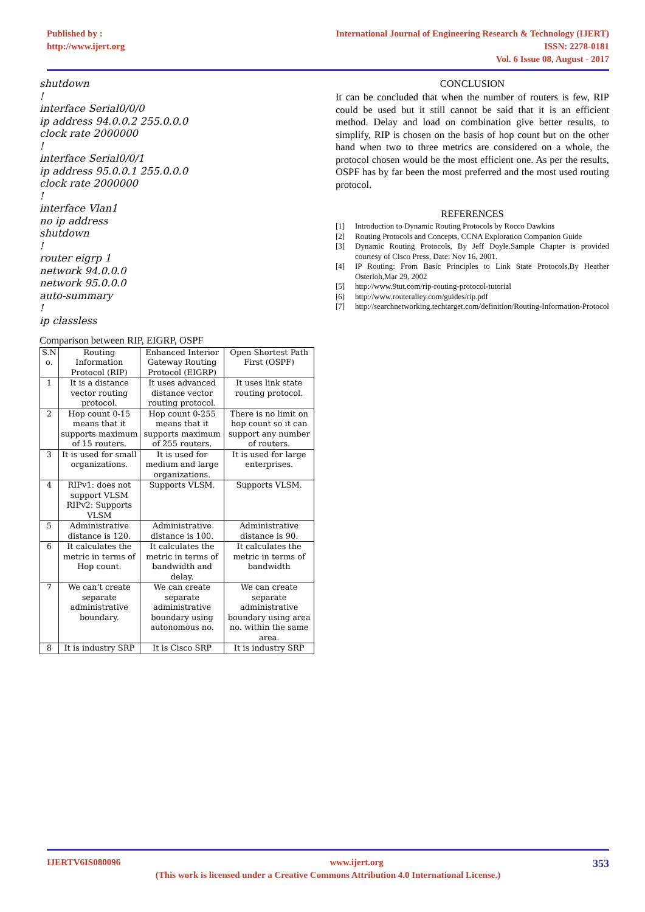Published by :
http://www.ijert.org
International Journal of Engineering Research & Technology (IJERT)
ISSN: 2278-0181
Vol. 6 Issue 08, August - 2017
shutdown
!
interface Serial0/0/0
ip address 94.0.0.2 255.0.0.0
clock rate 2000000
!
interface Serial0/0/1
ip address 95.0.0.1 255.0.0.0
clock rate 2000000
!
interface Vlan1
no ip address
shutdown
!
router eigrp 1
network 94.0.0.0
network 95.0.0.0
auto-summary
!
ip classless
Comparison between RIP, EIGRP, OSPF
| S.N o. | Routing Information Protocol (RIP) | Enhanced Interior Gateway Routing Protocol (EIGRP) | Open Shortest Path First (OSPF) |
| 1 | It is a distance vector routing protocol. | It uses advanced distance vector routing protocol. | It uses link state routing protocol. |
| 2 | Hop count 0-15 means that it supports maximum of 15 routers. | Hop count 0-255 means that it supports maximum of 255 routers. | There is no limit on hop count so it can support any number of routers. |
| 3 | It is used for small organizations. | It is used for medium and large organizations. | It is used for large enterprises. |
| 4 | RIPv1: does not support VLSM RIPv2: Supports VLSM | Supports VLSM. | Supports VLSM. |
| 5 | Administrative distance is 120. | Administrative distance is 100. | Administrative distance is 90. |
| 6 | It calculates the metric in terms of Hop count. | It calculates the metric in terms of bandwidth and delay. | It calculates the metric in terms of bandwidth |
| 7 | We can’t create separate administrative boundary. | We can create separate administrative boundary using autonomous no. | We can create separate administrative boundary using area no. within the same area. |
| 8 | It is industry SRP | It is Cisco SRP | It is industry SRP |
CONCLUSION
It can be concluded that when the number of routers is few, RIP could be used but it still cannot be said that it is an efficient method. Delay and load on combination give better results, to simplify, RIP is chosen on the basis of hop count but on the other hand when two to three metrics are considered on a whole, the protocol chosen would be the most efficient one. As per the results, OSPF has by far been the most preferred and the most used routing protocol.
REFERENCES
[1] Introduction to Dynamic Routing Protocols by Rocco Dawkins
[2] Routing Protocols and Concepts, CCNA Exploration Companion Guide
[3] Dynamic Routing Protocols, By Jeff Doyle.Sample Chapter is provided courtesy of Cisco Press, Date: Nov 16, 2001.
[4] IP Routing: From Basic Principles to Link State Protocols,By Heather Osterloh,Mar 29, 2002
[5] http://www.9tut.com/rip-routing-protocol-tutorial
[6] http://www.routeralley.com/guides/rip.pdf
[7] http://searchnetworking.techtarget.com/definition/Routing-Information-Protocol
IJERTV6IS080096 www.ijert.org 353
(This work is licensed under a Creative Commons Attribution 4.0 International License.)